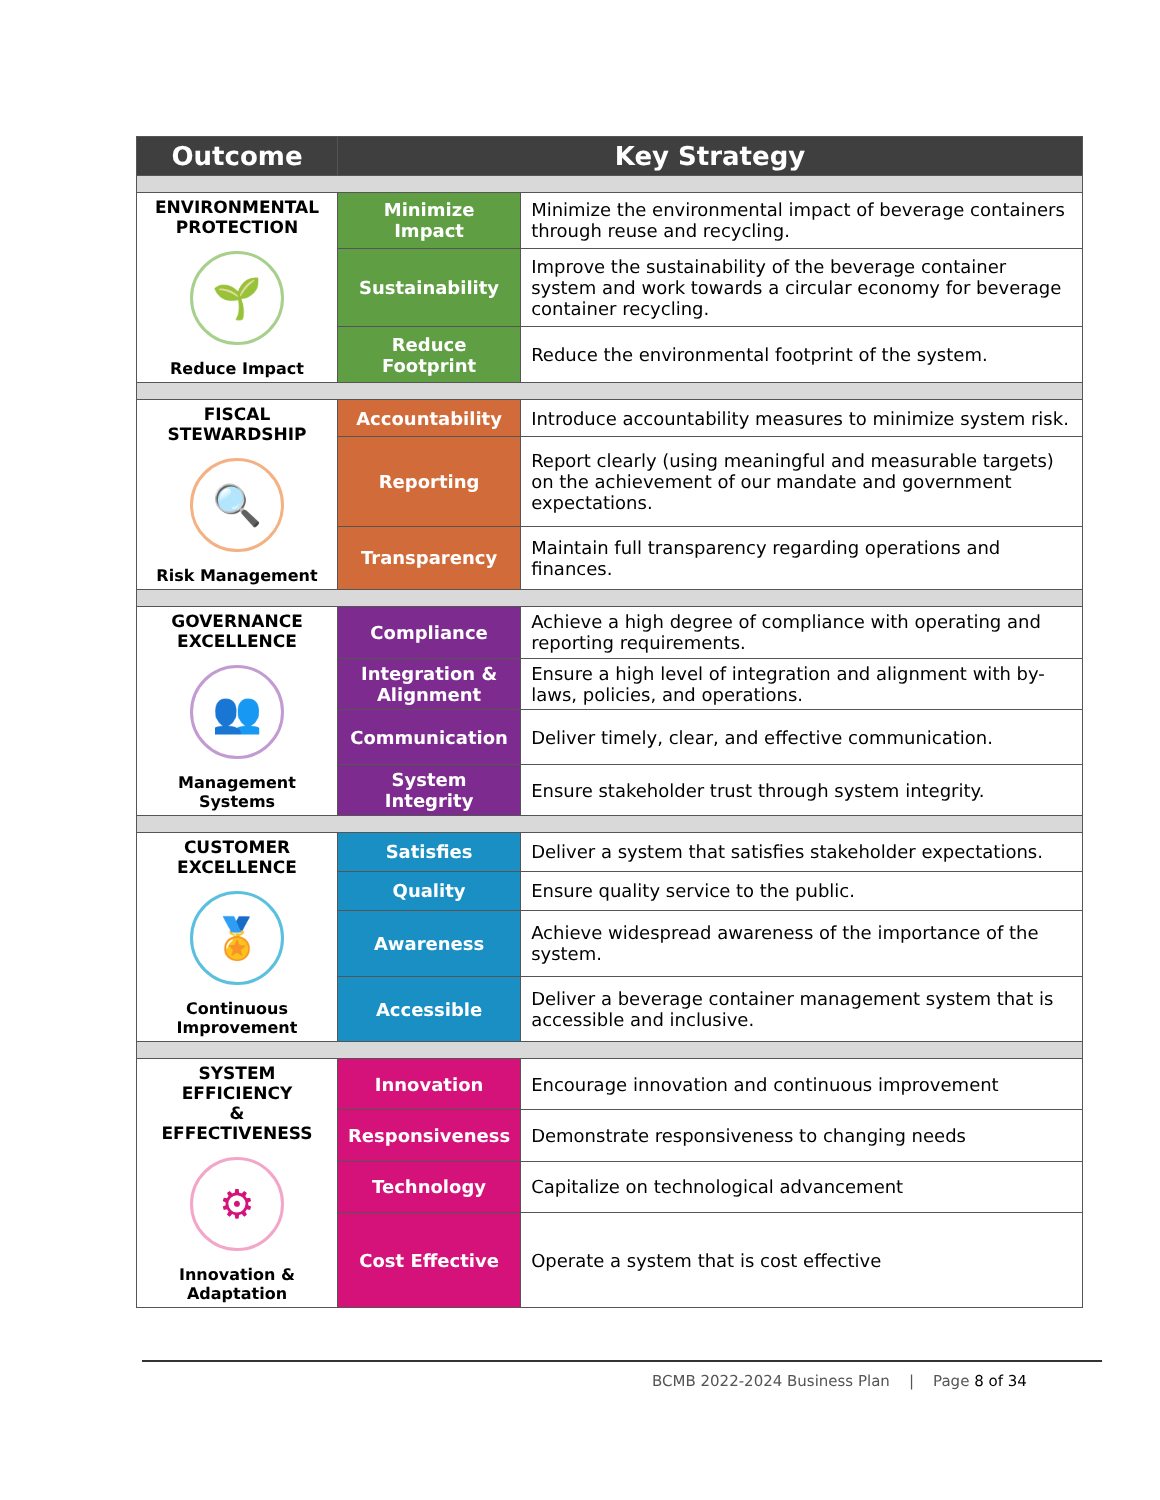| Outcome | Key Strategy | |
| --- | --- | --- |
| ENVIRONMENTAL PROTECTION 🌱 Reduce Impact | Minimize Impact | Minimize the environmental impact of beverage containers through reuse and recycling. |
| | Sustainability | Improve the sustainability of the beverage container system and work towards a circular economy for beverage container recycling. |
| | Reduce Footprint | Reduce the environmental footprint of the system. |
| FISCAL STEWARDSHIP 🔍 Risk Management | Accountability | Introduce accountability measures to minimize system risk. |
| | Reporting | Report clearly (using meaningful and measurable targets) on the achievement of our mandate and government expectations. |
| | Transparency | Maintain full transparency regarding operations and finances. |
| GOVERNANCE EXCELLENCE 👥 Management Systems | Compliance | Achieve a high degree of compliance with operating and reporting requirements. |
| | Integration & Alignment | Ensure a high level of integration and alignment with by-laws, policies, and operations. |
| | Communication | Deliver timely, clear, and effective communication. |
| | System Integrity | Ensure stakeholder trust through system integrity. |
| CUSTOMER EXCELLENCE 🏅 Continuous Improvement | Satisfies | Deliver a system that satisfies stakeholder expectations. |
| | Quality | Ensure quality service to the public. |
| | Awareness | Achieve widespread awareness of the importance of the system. |
| | Accessible | Deliver a beverage container management system that is accessible and inclusive. |
| SYSTEM EFFICIENCY & EFFECTIVENESS ⚙ Innovation & Adaptation | Innovation | Encourage innovation and continuous improvement |
| | Responsiveness | Demonstrate responsiveness to changing needs |
| | Technology | Capitalize on technological advancement |
| | Cost Effective | Operate a system that is cost effective |
BCMB 2022-2024 Business Plan | Page 8 of 34